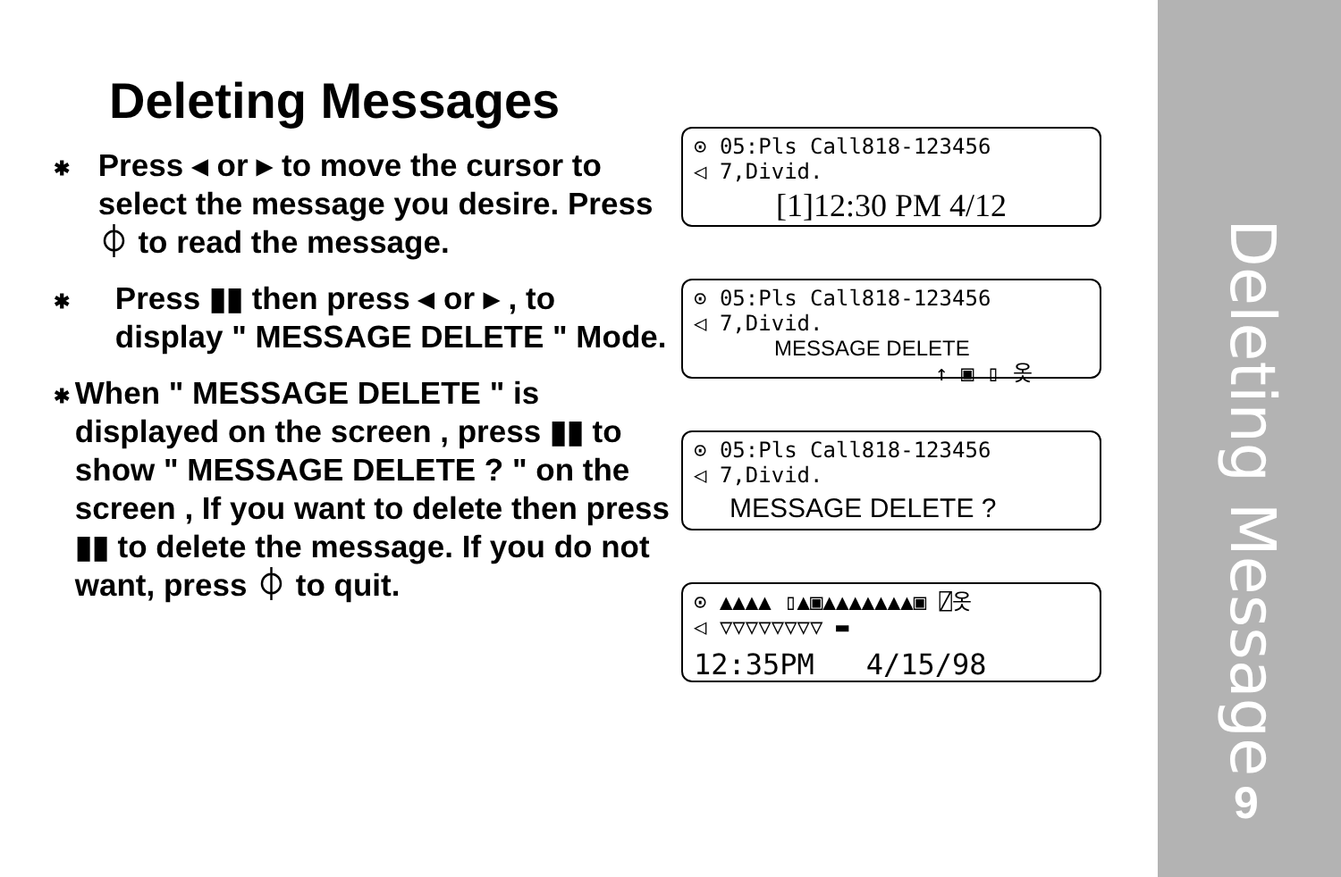Deleting Messages
✱
Press ◂ or ▸ to move the cursor to select the message you desire. Press ⏀ to read the message.
✱
Press ▮▮ then press ◂ or ▸ , to display " MESSAGE DELETE " Mode.
✱
When " MESSAGE DELETE " is displayed on the screen , press ▮▮ to show " MESSAGE DELETE ? " on the screen , If you want to delete then press ▮▮ to delete the message. If you do not want, press ⏀ to quit.
⊙ 05:Pls Call818-123456
◁ 7,Divid.
[1]12:30 PM 4/12
⊙ 05:Pls Call818-123456
◁ 7,Divid.
MESSAGE DELETE
↑ ▣ ▯ 옷
⊙ 05:Pls Call818-123456
◁ 7,Divid.
MESSAGE DELETE ?
⊙ ▲▲▲▲ ▯▲▣▲▲▲▲▲▲▲▣ ⍁옷
◁ ▽▽▽▽▽▽▽▽ ▬
12:35PM 4/15/98
Deleting Message
9